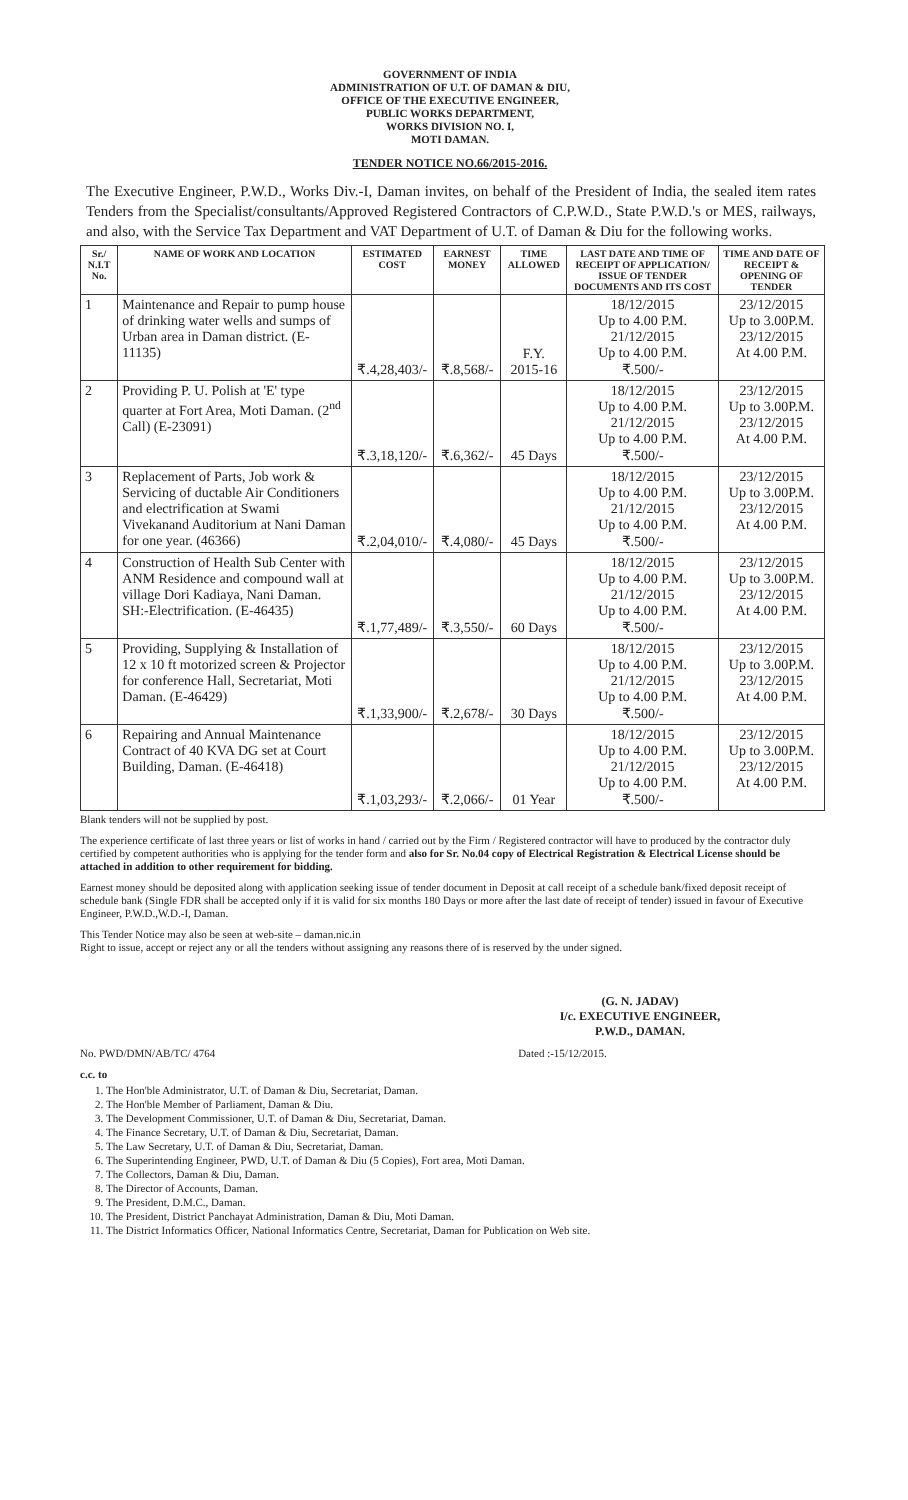GOVERNMENT OF INDIA
ADMINISTRATION OF U.T. OF DAMAN & DIU,
OFFICE OF THE EXECUTIVE ENGINEER,
PUBLIC WORKS DEPARTMENT,
WORKS DIVISION NO. I,
MOTI DAMAN.
TENDER NOTICE NO.66/2015-2016.
The Executive Engineer, P.W.D., Works Div.-I, Daman invites, on behalf of the President of India, the sealed item rates Tenders from the Specialist/consultants/Approved Registered Contractors of C.P.W.D., State P.W.D.'s or MES, railways, and also, with the Service Tax Department and VAT Department of U.T. of Daman & Diu for the following works.
| Sr./ N.I.T No. | NAME OF WORK AND LOCATION | ESTIMATED COST | EARNEST MONEY | TIME ALLOWED | LAST DATE AND TIME OF RECEIPT OF APPLICATION/ ISSUE OF TENDER DOCUMENTS AND ITS COST | TIME AND DATE OF RECEIPT & OPENING OF TENDER |
| --- | --- | --- | --- | --- | --- | --- |
| 1 | Maintenance and Repair to pump house of drinking water wells and sumps of Urban area in Daman district. (E-11135) | ₹.4,28,403/- | ₹.8,568/- | F.Y. 2015-16 | 18/12/2015 Up to 4.00 P.M. 21/12/2015 Up to 4.00 P.M. ₹.500/- | 23/12/2015 Up to 3.00P.M. 23/12/2015 At 4.00 P.M. |
| 2 | Providing P. U. Polish at 'E' type quarter at Fort Area, Moti Daman. (2<sup>nd</sup> Call) (E-23091) | ₹.3,18,120/- | ₹.6,362/- | 45 Days | 18/12/2015 Up to 4.00 P.M. 21/12/2015 Up to 4.00 P.M. ₹.500/- | 23/12/2015 Up to 3.00P.M. 23/12/2015 At 4.00 P.M. |
| 3 | Replacement of Parts, Job work & Servicing of ductable Air Conditioners and electrification at Swami Vivekanand Auditorium at Nani Daman for one year. (46366) | ₹.2,04,010/- | ₹.4,080/- | 45 Days | 18/12/2015 Up to 4.00 P.M. 21/12/2015 Up to 4.00 P.M. ₹.500/- | 23/12/2015 Up to 3.00P.M. 23/12/2015 At 4.00 P.M. |
| 4 | Construction of Health Sub Center with ANM Residence and compound wall at village Dori Kadiaya, Nani Daman. SH:-Electrification. (E-46435) | ₹.1,77,489/- | ₹.3,550/- | 60 Days | 18/12/2015 Up to 4.00 P.M. 21/12/2015 Up to 4.00 P.M. ₹.500/- | 23/12/2015 Up to 3.00P.M. 23/12/2015 At 4.00 P.M. |
| 5 | Providing, Supplying & Installation of 12 x 10 ft motorized screen & Projector for conference Hall, Secretariat, Moti Daman. (E-46429) | ₹.1,33,900/- | ₹.2,678/- | 30 Days | 18/12/2015 Up to 4.00 P.M. 21/12/2015 Up to 4.00 P.M. ₹.500/- | 23/12/2015 Up to 3.00P.M. 23/12/2015 At 4.00 P.M. |
| 6 | Repairing and Annual Maintenance Contract of 40 KVA DG set at Court Building, Daman. (E-46418) | ₹.1,03,293/- | ₹.2,066/- | 01 Year | 18/12/2015 Up to 4.00 P.M. 21/12/2015 Up to 4.00 P.M. ₹.500/- | 23/12/2015 Up to 3.00P.M. 23/12/2015 At 4.00 P.M. |
Blank tenders will not be supplied by post.
The experience certificate of last three years or list of works in hand / carried out by the Firm / Registered contractor will have to produced by the contractor duly certified by competent authorities who is applying for the tender form and also for Sr. No.04 copy of Electrical Registration & Electrical License should be attached in addition to other requirement for bidding.
Earnest money should be deposited along with application seeking issue of tender document in Deposit at call receipt of a schedule bank/fixed deposit receipt of schedule bank (Single FDR shall be accepted only if it is valid for six months 180 Days or more after the last date of receipt of tender) issued in favour of Executive Engineer, P.W.D.,W.D.-I, Daman.
This Tender Notice may also be seen at web-site – daman.nic.in
Right to issue, accept or reject any or all the tenders without assigning any reasons there of is reserved by the under signed.
(G. N. JADAV)
I/c. EXECUTIVE ENGINEER,
P.W.D., DAMAN.
No. PWD/DMN/AB/TC/ 4764 Dated :-15/12/2015.
c.c. to
1. The Hon'ble Administrator, U.T. of Daman & Diu, Secretariat, Daman.
2. The Hon'ble Member of Parliament, Daman & Diu.
3. The Development Commissioner, U.T. of Daman & Diu, Secretariat, Daman.
4. The Finance Secretary, U.T. of Daman & Diu, Secretariat, Daman.
5. The Law Secretary, U.T. of Daman & Diu, Secretariat, Daman.
6. The Superintending Engineer, PWD, U.T. of Daman & Diu (5 Copies), Fort area, Moti Daman.
7. The Collectors, Daman & Diu, Daman.
8. The Director of Accounts, Daman.
9. The President, D.M.C., Daman.
10. The President, District Panchayat Administration, Daman & Diu, Moti Daman.
11. The District Informatics Officer, National Informatics Centre, Secretariat, Daman for Publication on Web site.